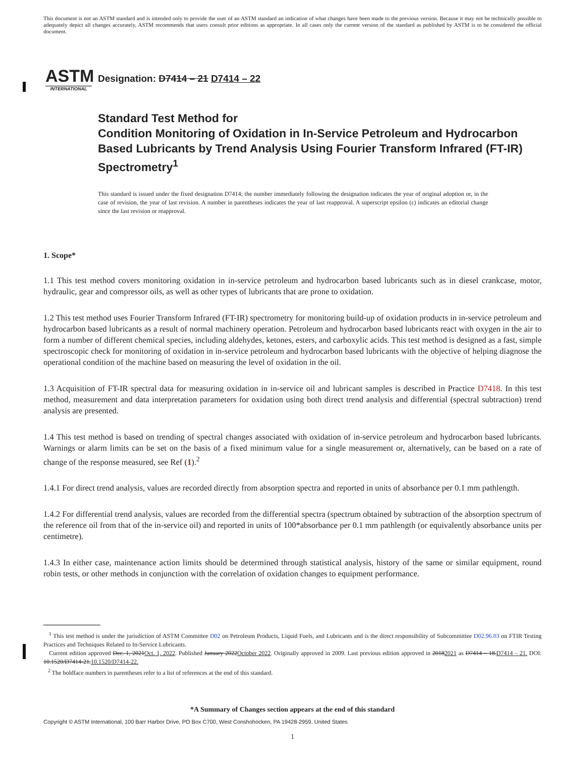This document is not an ASTM standard and is intended only to provide the user of an ASTM standard an indication of what changes have been made to the previous version. Because it may not be technically possible to adequately depict all changes accurately, ASTM recommends that users consult prior editions as appropriate. In all cases only the current version of the standard as published by ASTM is to be considered the official document.
ASTM
INTERNATIONAL
Designation: D7414 – 21 D7414 – 22
Standard Test Method for
Condition Monitoring of Oxidation in In-Service Petroleum and Hydrocarbon Based Lubricants by Trend Analysis Using Fourier Transform Infrared (FT-IR) Spectrometry<sup>1</sup>
This standard is issued under the fixed designation D7414; the number immediately following the designation indicates the year of original adoption or, in the case of revision, the year of last revision. A number in parentheses indicates the year of last reapproval. A superscript epsilon (ε) indicates an editorial change since the last revision or reapproval.
1. Scope*
1.1 This test method covers monitoring oxidation in in-service petroleum and hydrocarbon based lubricants such as in diesel crankcase, motor, hydraulic, gear and compressor oils, as well as other types of lubricants that are prone to oxidation.
1.2 This test method uses Fourier Transform Infrared (FT-IR) spectrometry for monitoring build-up of oxidation products in in-service petroleum and hydrocarbon based lubricants as a result of normal machinery operation. Petroleum and hydrocarbon based lubricants react with oxygen in the air to form a number of different chemical species, including aldehydes, ketones, esters, and carboxylic acids. This test method is designed as a fast, simple spectroscopic check for monitoring of oxidation in in-service petroleum and hydrocarbon based lubricants with the objective of helping diagnose the operational condition of the machine based on measuring the level of oxidation in the oil.
1.3 Acquisition of FT-IR spectral data for measuring oxidation in in-service oil and lubricant samples is described in Practice D7418. In this test method, measurement and data interpretation parameters for oxidation using both direct trend analysis and differential (spectral subtraction) trend analysis are presented.
1.4 This test method is based on trending of spectral changes associated with oxidation of in-service petroleum and hydrocarbon based lubricants. Warnings or alarm limits can be set on the basis of a fixed minimum value for a single measurement or, alternatively, can be based on a rate of change of the response measured, see Ref (1).<sup>2</sup>
1.4.1 For direct trend analysis, values are recorded directly from absorption spectra and reported in units of absorbance per 0.1 mm pathlength.
1.4.2 For differential trend analysis, values are recorded from the differential spectra (spectrum obtained by subtraction of the absorption spectrum of the reference oil from that of the in-service oil) and reported in units of 100*absorbance per 0.1 mm pathlength (or equivalently absorbance units per centimetre).
1.4.3 In either case, maintenance action limits should be determined through statistical analysis, history of the same or similar equipment, round robin tests, or other methods in conjunction with the correlation of oxidation changes to equipment performance.
<sup>1</sup> This test method is under the jurisdiction of ASTM Committee D02 on Petroleum Products, Liquid Fuels, and Lubricants and is the direct responsibility of Subcommittee D02.96.03 on FTIR Testing Practices and Techniques Related to In-Service Lubricants.
Current edition approved Dec. 1, 2021Oct. 1, 2022. Published January 2022October 2022. Originally approved in 2009. Last previous edition approved in 20182021 as D7414 – 18.D7414 – 21. DOI: 10.1520/D7414-21.10.1520/D7414-22.
<sup>2</sup> The boldface numbers in parentheses refer to a list of references at the end of this standard.
*A Summary of Changes section appears at the end of this standard
Copyright © ASTM International, 100 Barr Harbor Drive, PO Box C700, West Conshohocken, PA 19428-2959. United States
1